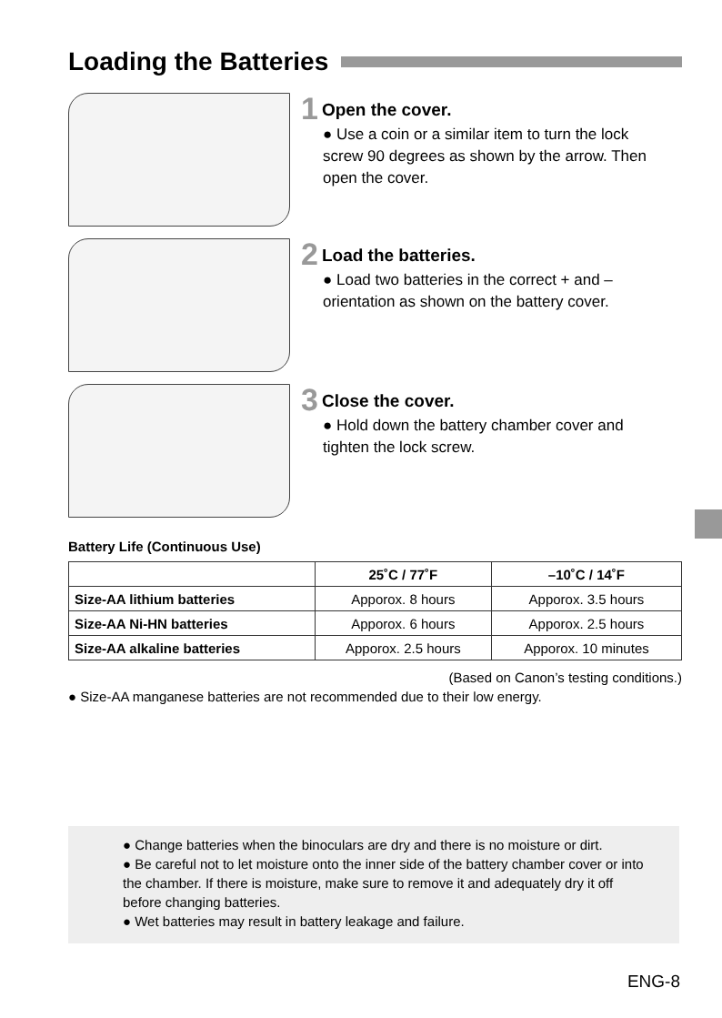Loading the Batteries
1
Open the cover.
● Use a coin or a similar item to turn the lock screw 90 degrees as shown by the arrow. Then open the cover.
2
Load the batteries.
● Load two batteries in the correct + and – orientation as shown on the battery cover.
3
Close the cover.
● Hold down the battery chamber cover and tighten the lock screw.
Battery Life (Continuous Use)
| | 25˚C / 77˚F | –10˚C / 14˚F |
| --- | --- | --- |
| Size-AA lithium batteries | Apporox. 8 hours | Apporox. 3.5 hours |
| Size-AA Ni-HN batteries | Apporox. 6 hours | Apporox. 2.5 hours |
| Size-AA alkaline batteries | Apporox. 2.5 hours | Apporox. 10 minutes |
(Based on Canon’s testing conditions.)
● Size-AA manganese batteries are not recommended due to their low energy.
● Change batteries when the binoculars are dry and there is no moisture or dirt.
● Be careful not to let moisture onto the inner side of the battery chamber cover or into the chamber. If there is moisture, make sure to remove it and adequately dry it off before changing batteries.
● Wet batteries may result in battery leakage and failure.
ENG-8